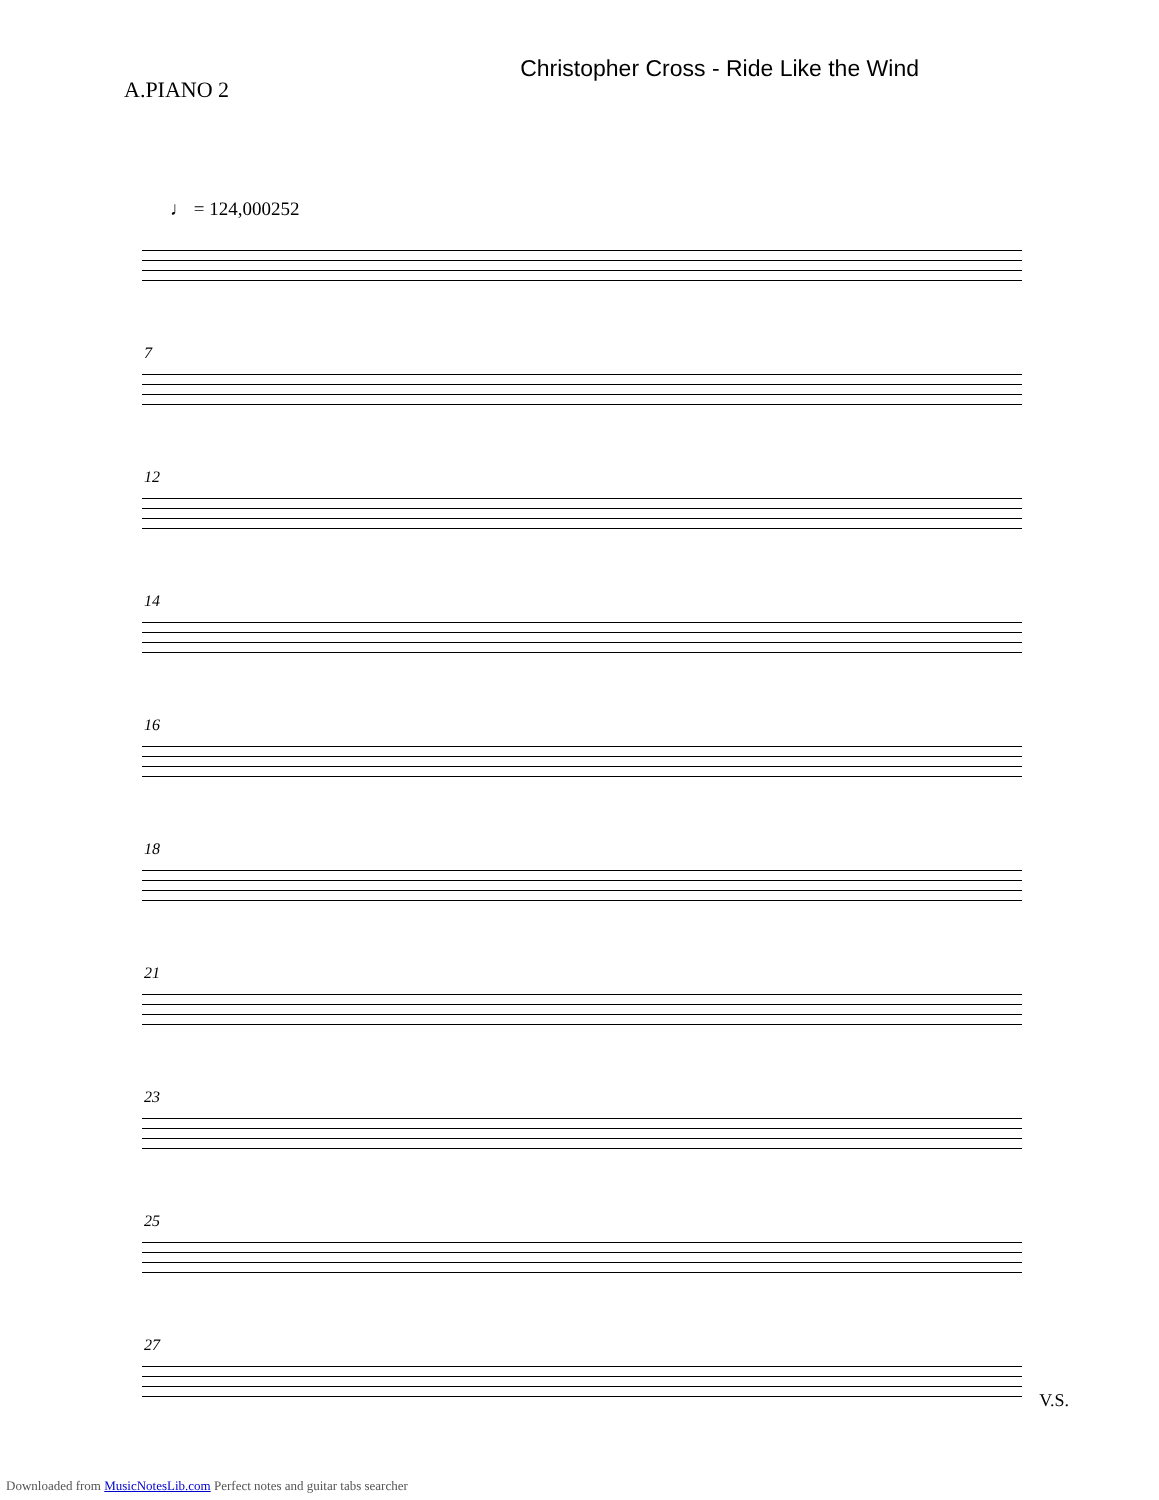A.PIANO 2
Christopher Cross - Ride Like the Wind
♩ = 124,000252
7
12
14
16
18
21
23
25
27
V.S.
Downloaded from MusicNotesLib.com Perfect notes and guitar tabs searcher